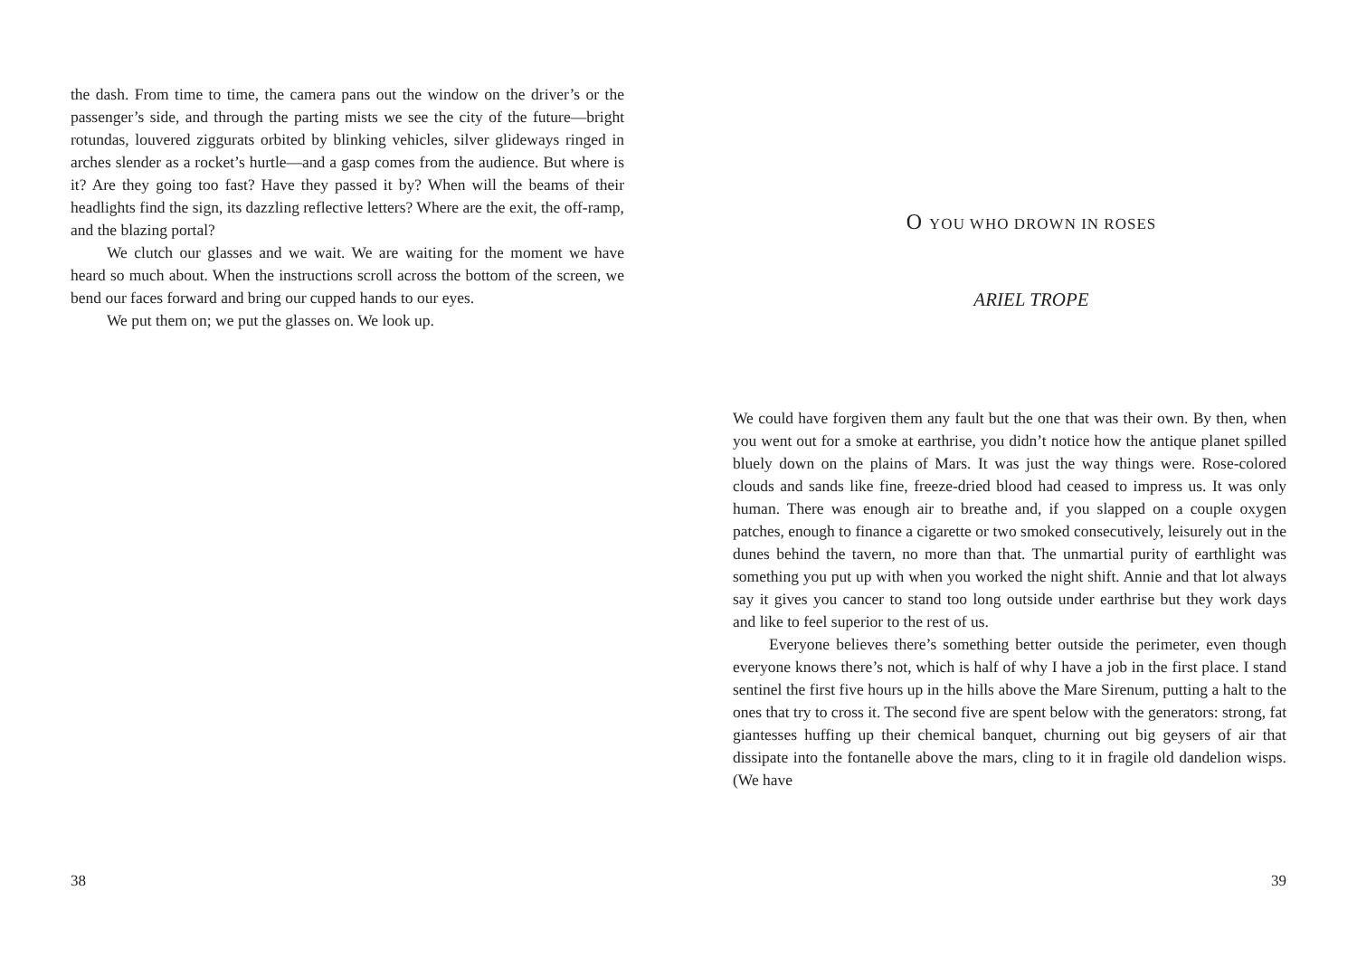the dash. From time to time, the camera pans out the window on the driver’s or the passenger’s side, and through the parting mists we see the city of the future—bright rotundas, louvered ziggurats orbited by blinking vehicles, silver glideways ringed in arches slender as a rocket’s hurtle—and a gasp comes from the audience. But where is it? Are they going too fast? Have they passed it by? When will the beams of their headlights find the sign, its dazzling reflective letters? Where are the exit, the off-ramp, and the blazing portal?
We clutch our glasses and we wait. We are waiting for the moment we have heard so much about. When the instructions scroll across the bottom of the screen, we bend our faces forward and bring our cupped hands to our eyes.
We put them on; we put the glasses on. We look up.
38
O YOU WHO DROWN IN ROSES
ARIEL TROPE
We could have forgiven them any fault but the one that was their own. By then, when you went out for a smoke at earthrise, you didn’t notice how the antique planet spilled bluely down on the plains of Mars. It was just the way things were. Rose-colored clouds and sands like fine, freeze-dried blood had ceased to impress us. It was only human. There was enough air to breathe and, if you slapped on a couple oxygen patches, enough to finance a cigarette or two smoked consecutively, leisurely out in the dunes behind the tavern, no more than that. The unmartial purity of earthlight was something you put up with when you worked the night shift. Annie and that lot always say it gives you cancer to stand too long outside under earthrise but they work days and like to feel superior to the rest of us.
Everyone believes there’s something better outside the perimeter, even though everyone knows there’s not, which is half of why I have a job in the first place. I stand sentinel the first five hours up in the hills above the Mare Sirenum, putting a halt to the ones that try to cross it. The second five are spent below with the generators: strong, fat giantesses huffing up their chemical banquet, churning out big geysers of air that dissipate into the fontanelle above the mars, cling to it in fragile old dandelion wisps. (We have
39